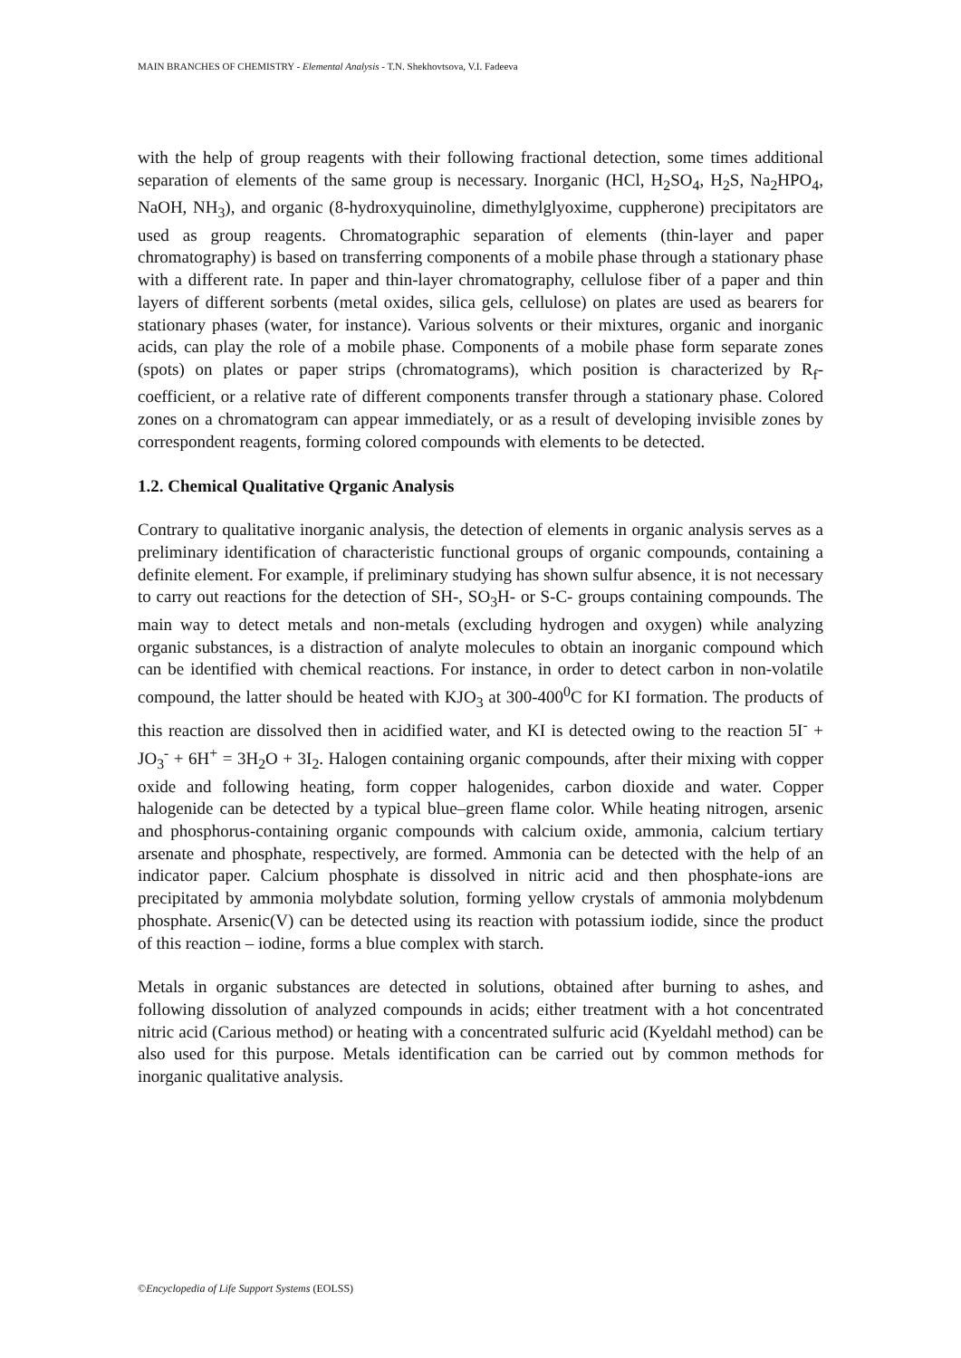MAIN BRANCHES OF CHEMISTRY - Elemental Analysis - T.N. Shekhovtsova, V.I. Fadeeva
with the help of group reagents with their following fractional detection, some times additional separation of elements of the same group is necessary. Inorganic (HCl, H<sub>2</sub>SO<sub>4</sub>, H<sub>2</sub>S, Na<sub>2</sub>HPO<sub>4</sub>, NaOH, NH<sub>3</sub>), and organic (8-hydroxyquinoline, dimethylglyoxime, cuppherone) precipitators are used as group reagents. Chromatographic separation of elements (thin-layer and paper chromatography) is based on transferring components of a mobile phase through a stationary phase with a different rate. In paper and thin-layer chromatography, cellulose fiber of a paper and thin layers of different sorbents (metal oxides, silica gels, cellulose) on plates are used as bearers for stationary phases (water, for instance). Various solvents or their mixtures, organic and inorganic acids, can play the role of a mobile phase. Components of a mobile phase form separate zones (spots) on plates or paper strips (chromatograms), which position is characterized by R<sub>f</sub>-coefficient, or a relative rate of different components transfer through a stationary phase. Colored zones on a chromatogram can appear immediately, or as a result of developing invisible zones by correspondent reagents, forming colored compounds with elements to be detected.
1.2. Chemical Qualitative Qrganic Analysis
Contrary to qualitative inorganic analysis, the detection of elements in organic analysis serves as a preliminary identification of characteristic functional groups of organic compounds, containing a definite element. For example, if preliminary studying has shown sulfur absence, it is not necessary to carry out reactions for the detection of SH-, SO<sub>3</sub>H- or S-C- groups containing compounds. The main way to detect metals and non-metals (excluding hydrogen and oxygen) while analyzing organic substances, is a distraction of analyte molecules to obtain an inorganic compound which can be identified with chemical reactions. For instance, in order to detect carbon in non-volatile compound, the latter should be heated with KJO<sub>3</sub> at 300-400<sup>0</sup>C for KI formation. The products of this reaction are dissolved then in acidified water, and KI is detected owing to the reaction 5I<sup>-</sup> + JO<sub>3</sub><sup>-</sup> + 6H<sup>+</sup> = 3H<sub>2</sub>O + 3I<sub>2</sub>. Halogen containing organic compounds, after their mixing with copper oxide and following heating, form copper halogenides, carbon dioxide and water. Copper halogenide can be detected by a typical blue–green flame color. While heating nitrogen, arsenic and phosphorus-containing organic compounds with calcium oxide, ammonia, calcium tertiary arsenate and phosphate, respectively, are formed. Ammonia can be detected with the help of an indicator paper. Calcium phosphate is dissolved in nitric acid and then phosphate-ions are precipitated by ammonia molybdate solution, forming yellow crystals of ammonia molybdenum phosphate. Arsenic(V) can be detected using its reaction with potassium iodide, since the product of this reaction – iodine, forms a blue complex with starch.
Metals in organic substances are detected in solutions, obtained after burning to ashes, and following dissolution of analyzed compounds in acids; either treatment with a hot concentrated nitric acid (Carious method) or heating with a concentrated sulfuric acid (Kyeldahl method) can be also used for this purpose. Metals identification can be carried out by common methods for inorganic qualitative analysis.
©Encyclopedia of Life Support Systems (EOLSS)